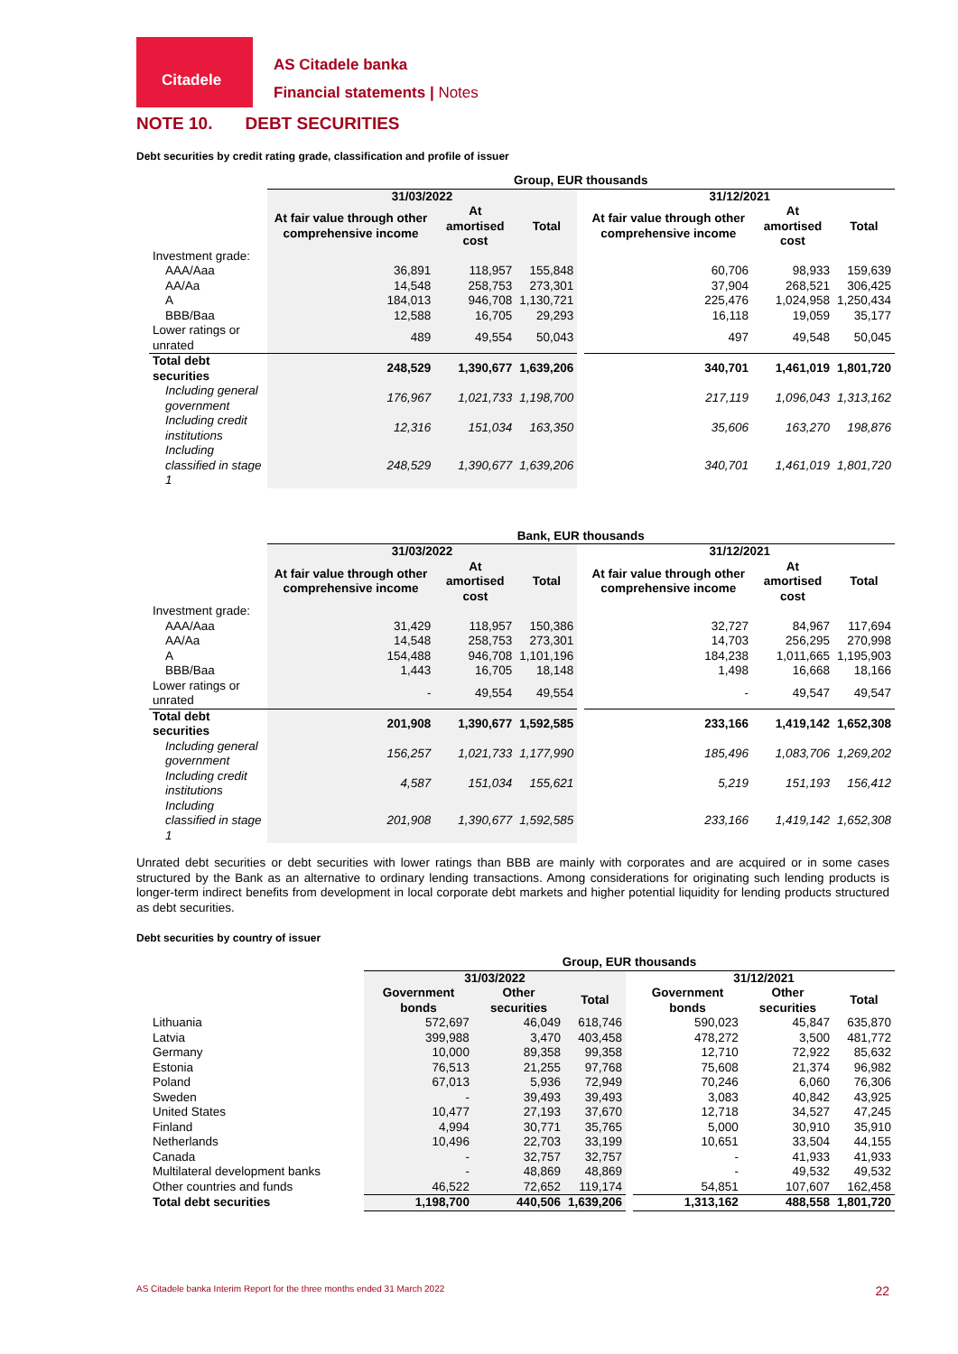Citadele
AS Citadele banka
Financial statements | Notes
NOTE 10. DEBT SECURITIES
Debt securities by credit rating grade, classification and profile of issuer
| | Group, EUR thousands | | | | | | |
| --- | --- | --- | --- | --- | --- | --- | --- |
| | 31/03/2022 | | | | 31/12/2021 | | |
| | At fair value through other comprehensive income | At amortised cost | Total | | At fair value through other comprehensive income | At amortised cost | Total |
| Investment grade: | | | | | | | |
| AAA/Aaa | 36,891 | 118,957 | 155,848 | | 60,706 | 98,933 | 159,639 |
| AA/Aa | 14,548 | 258,753 | 273,301 | | 37,904 | 268,521 | 306,425 |
| A | 184,013 | 946,708 | 1,130,721 | | 225,476 | 1,024,958 | 1,250,434 |
| BBB/Baa | 12,588 | 16,705 | 29,293 | | 16,118 | 19,059 | 35,177 |
| Lower ratings or unrated | 489 | 49,554 | 50,043 | | 497 | 49,548 | 50,045 |
| Total debt securities | 248,529 | 1,390,677 | 1,639,206 | | 340,701 | 1,461,019 | 1,801,720 |
| Including general government | 176,967 | 1,021,733 | 1,198,700 | | 217,119 | 1,096,043 | 1,313,162 |
| Including credit institutions | 12,316 | 151,034 | 163,350 | | 35,606 | 163,270 | 198,876 |
| Including classified in stage 1 | 248,529 | 1,390,677 | 1,639,206 | | 340,701 | 1,461,019 | 1,801,720 |
| | Bank, EUR thousands | | | | | | |
| --- | --- | --- | --- | --- | --- | --- | --- |
| | 31/03/2022 | | | | 31/12/2021 | | |
| | At fair value through other comprehensive income | At amortised cost | Total | | At fair value through other comprehensive income | At amortised cost | Total |
| Investment grade: | | | | | | | |
| AAA/Aaa | 31,429 | 118,957 | 150,386 | | 32,727 | 84,967 | 117,694 |
| AA/Aa | 14,548 | 258,753 | 273,301 | | 14,703 | 256,295 | 270,998 |
| A | 154,488 | 946,708 | 1,101,196 | | 184,238 | 1,011,665 | 1,195,903 |
| BBB/Baa | 1,443 | 16,705 | 18,148 | | 1,498 | 16,668 | 18,166 |
| Lower ratings or unrated | - | 49,554 | 49,554 | | - | 49,547 | 49,547 |
| Total debt securities | 201,908 | 1,390,677 | 1,592,585 | | 233,166 | 1,419,142 | 1,652,308 |
| Including general government | 156,257 | 1,021,733 | 1,177,990 | | 185,496 | 1,083,706 | 1,269,202 |
| Including credit institutions | 4,587 | 151,034 | 155,621 | | 5,219 | 151,193 | 156,412 |
| Including classified in stage 1 | 201,908 | 1,390,677 | 1,592,585 | | 233,166 | 1,419,142 | 1,652,308 |
Unrated debt securities or debt securities with lower ratings than BBB are mainly with corporates and are acquired or in some cases structured by the Bank as an alternative to ordinary lending transactions. Among considerations for originating such lending products is longer-term indirect benefits from development in local corporate debt markets and higher potential liquidity for lending products structured as debt securities.
Debt securities by country of issuer
| | Group, EUR thousands | | | | | | |
| --- | --- | --- | --- | --- | --- | --- | --- |
| | 31/03/2022 | | | | 31/12/2021 | | |
| | Government bonds | Other securities | Total | | Government bonds | Other securities | Total |
| Lithuania | 572,697 | 46,049 | 618,746 | | 590,023 | 45,847 | 635,870 |
| Latvia | 399,988 | 3,470 | 403,458 | | 478,272 | 3,500 | 481,772 |
| Germany | 10,000 | 89,358 | 99,358 | | 12,710 | 72,922 | 85,632 |
| Estonia | 76,513 | 21,255 | 97,768 | | 75,608 | 21,374 | 96,982 |
| Poland | 67,013 | 5,936 | 72,949 | | 70,246 | 6,060 | 76,306 |
| Sweden | - | 39,493 | 39,493 | | 3,083 | 40,842 | 43,925 |
| United States | 10,477 | 27,193 | 37,670 | | 12,718 | 34,527 | 47,245 |
| Finland | 4,994 | 30,771 | 35,765 | | 5,000 | 30,910 | 35,910 |
| Netherlands | 10,496 | 22,703 | 33,199 | | 10,651 | 33,504 | 44,155 |
| Canada | - | 32,757 | 32,757 | | - | 41,933 | 41,933 |
| Multilateral development banks | - | 48,869 | 48,869 | | - | 49,532 | 49,532 |
| Other countries and funds | 46,522 | 72,652 | 119,174 | | 54,851 | 107,607 | 162,458 |
| Total debt securities | 1,198,700 | 440,506 | 1,639,206 | | 1,313,162 | 488,558 | 1,801,720 |
AS Citadele banka Interim Report for the three months ended 31 March 2022 22